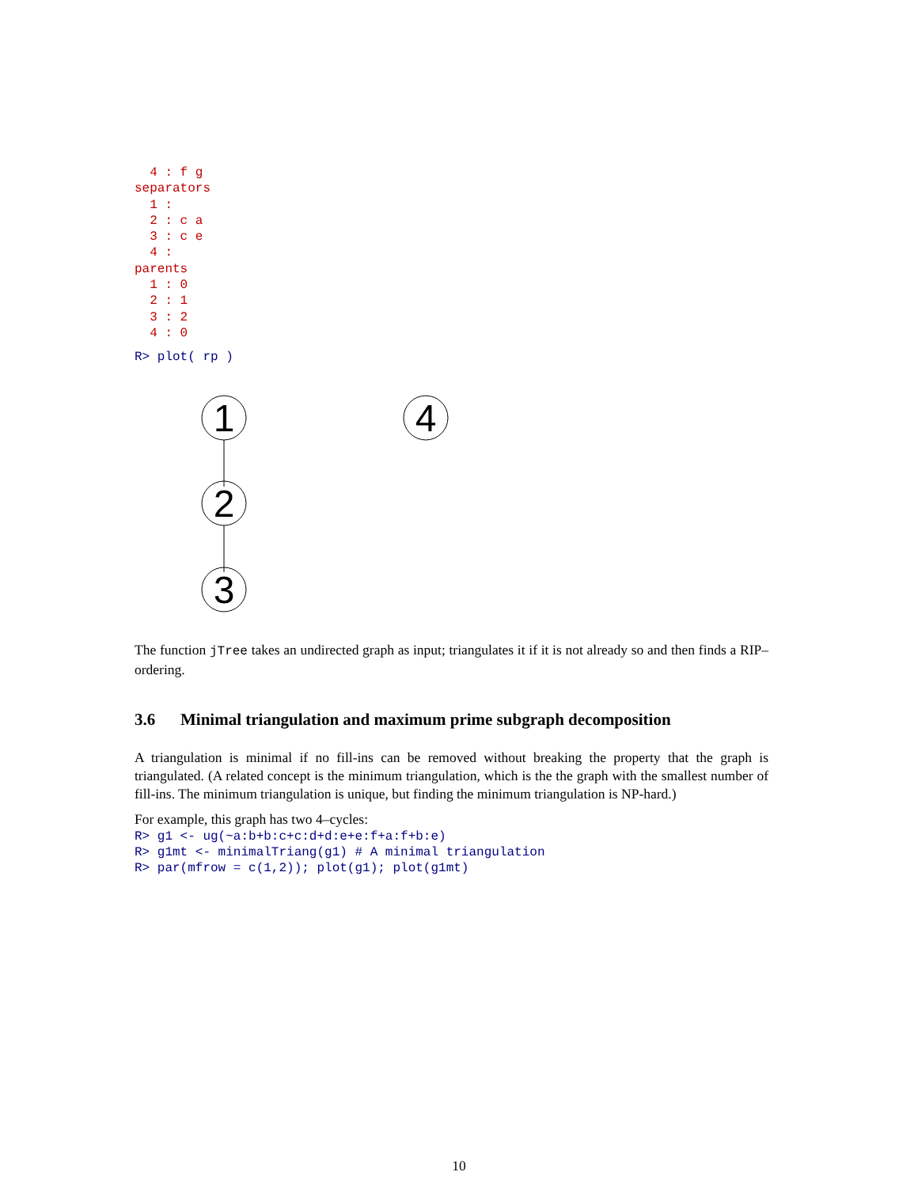4 : f g
separators
  1 :
  2 : c a
  3 : c e
  4 :
parents
  1 : 0
  2 : 1
  3 : 2
  4 : 0
R> plot( rp )
1
4
2
3
The function jTree takes an undirected graph as input; triangulates it if it is not already so and then finds a RIP–ordering.
3.6 Minimal triangulation and maximum prime subgraph decomposition
A triangulation is minimal if no fill-ins can be removed without breaking the property that the graph is triangulated. (A related concept is the minimum triangulation, which is the the graph with the smallest number of fill-ins. The minimum triangulation is unique, but finding the minimum triangulation is NP-hard.)
For example, this graph has two 4–cycles:
R> g1 <- ug(~a:b+b:c+c:d+d:e+e:f+a:f+b:e)
R> g1mt <- minimalTriang(g1) # A minimal triangulation
R> par(mfrow = c(1,2)); plot(g1); plot(g1mt)
10